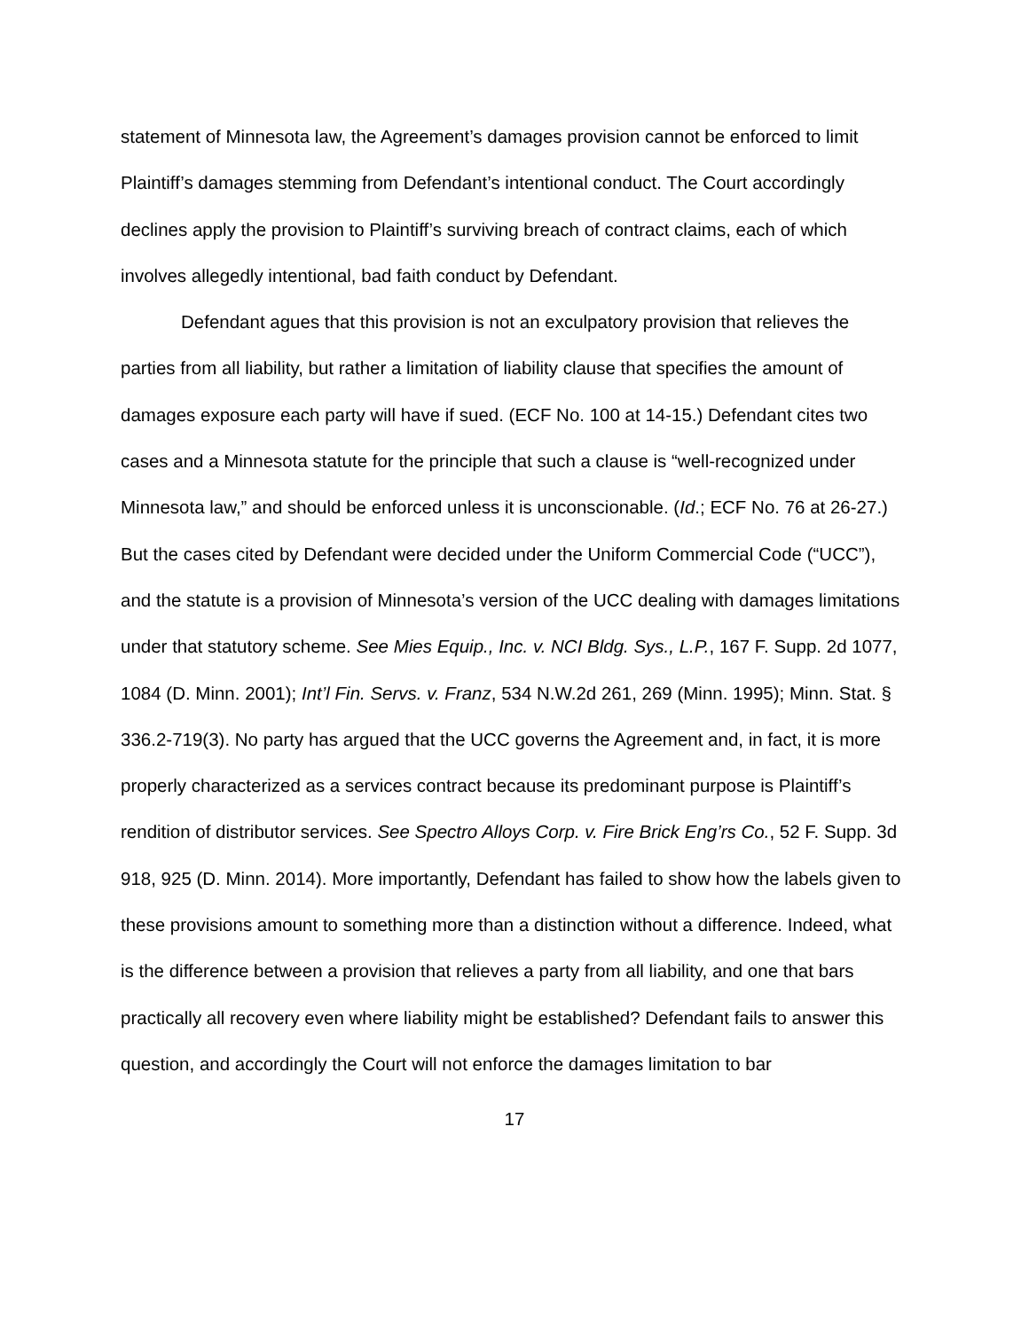statement of Minnesota law, the Agreement’s damages provision cannot be enforced to limit Plaintiff’s damages stemming from Defendant’s intentional conduct. The Court accordingly declines apply the provision to Plaintiff’s surviving breach of contract claims, each of which involves allegedly intentional, bad faith conduct by Defendant.
Defendant agues that this provision is not an exculpatory provision that relieves the parties from all liability, but rather a limitation of liability clause that specifies the amount of damages exposure each party will have if sued. (ECF No. 100 at 14-15.) Defendant cites two cases and a Minnesota statute for the principle that such a clause is “well-recognized under Minnesota law,” and should be enforced unless it is unconscionable. (Id.; ECF No. 76 at 26-27.) But the cases cited by Defendant were decided under the Uniform Commercial Code (“UCC”), and the statute is a provision of Minnesota’s version of the UCC dealing with damages limitations under that statutory scheme. See Mies Equip., Inc. v. NCI Bldg. Sys., L.P., 167 F. Supp. 2d 1077, 1084 (D. Minn. 2001); Int’l Fin. Servs. v. Franz, 534 N.W.2d 261, 269 (Minn. 1995); Minn. Stat. § 336.2-719(3). No party has argued that the UCC governs the Agreement and, in fact, it is more properly characterized as a services contract because its predominant purpose is Plaintiff’s rendition of distributor services. See Spectro Alloys Corp. v. Fire Brick Eng’rs Co., 52 F. Supp. 3d 918, 925 (D. Minn. 2014). More importantly, Defendant has failed to show how the labels given to these provisions amount to something more than a distinction without a difference. Indeed, what is the difference between a provision that relieves a party from all liability, and one that bars practically all recovery even where liability might be established? Defendant fails to answer this question, and accordingly the Court will not enforce the damages limitation to bar
17